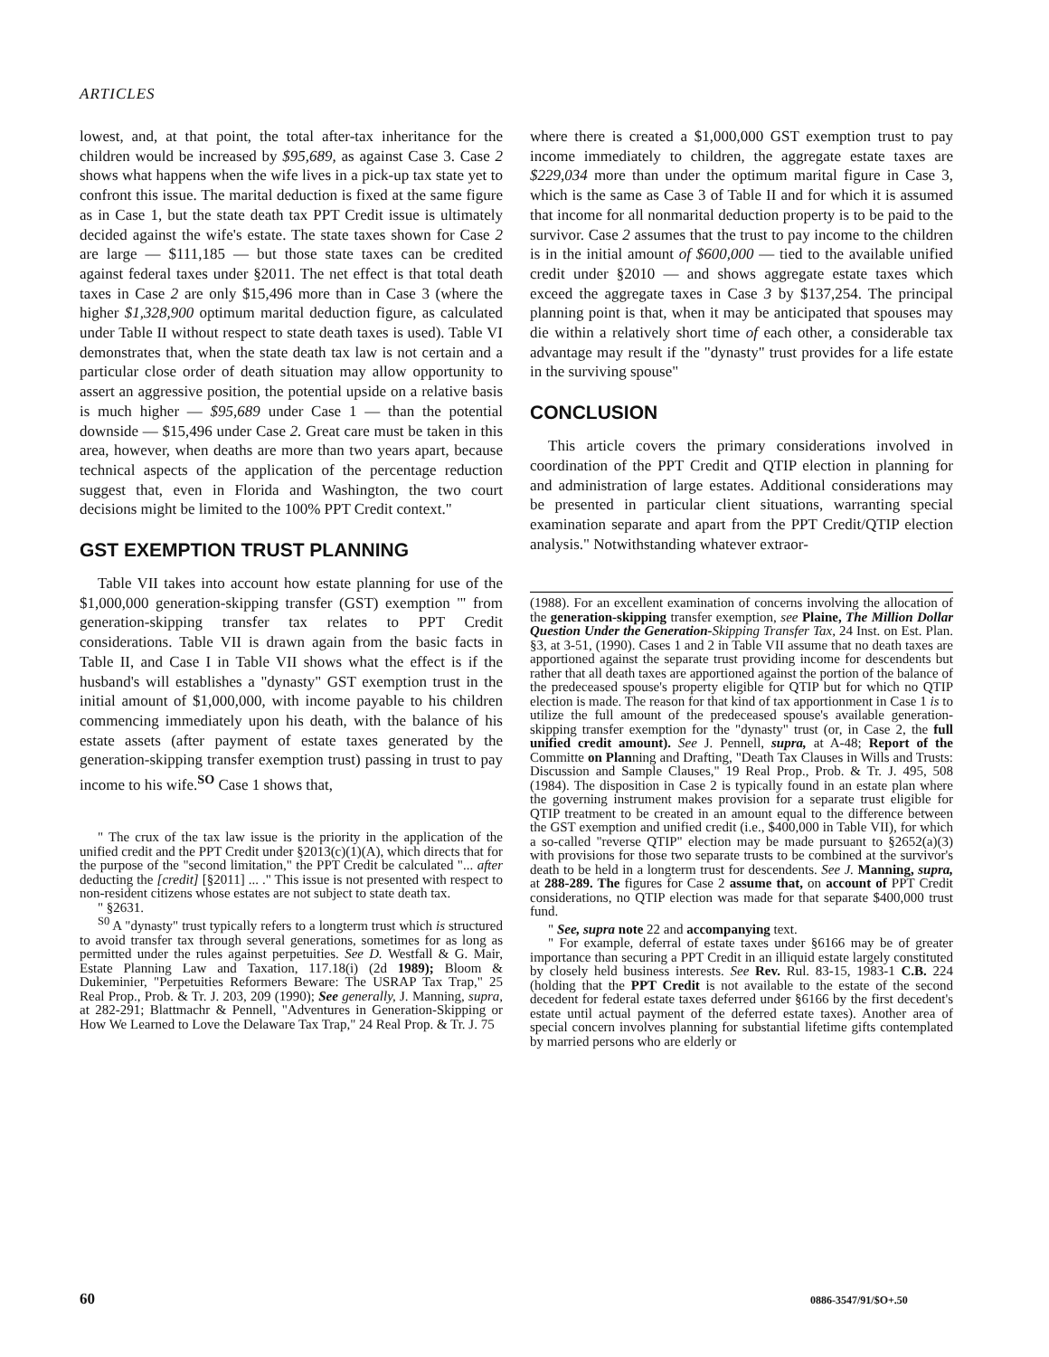ARTICLES
lowest, and, at that point, the total after-tax inheritance for the children would be increased by $95,689, as against Case 3. Case 2 shows what happens when the wife lives in a pick-up tax state yet to confront this issue. The marital deduction is fixed at the same figure as in Case 1, but the state death tax PPT Credit issue is ultimately decided against the wife's estate. The state taxes shown for Case 2 are large — $111,185 — but those state taxes can be credited against federal taxes under §2011. The net effect is that total death taxes in Case 2 are only $15,496 more than in Case 3 (where the higher $1,328,900 optimum marital deduction figure, as calculated under Table II without respect to state death taxes is used). Table VI demonstrates that, when the state death tax law is not certain and a particular close order of death situation may allow opportunity to assert an aggressive position, the potential upside on a relative basis is much higher — $95,689 under Case 1 — than the potential downside — $15,496 under Case 2. Great care must be taken in this area, however, when deaths are more than two years apart, because technical aspects of the application of the percentage reduction suggest that, even in Florida and Washington, the two court decisions might be limited to the 100% PPT Credit context."
GST EXEMPTION TRUST PLANNING
Table VII takes into account how estate planning for use of the $1,000,000 generation-skipping transfer (GST) exemption '" from generation-skipping transfer tax relates to PPT Credit considerations. Table VII is drawn again from the basic facts in Table II, and Case I in Table VII shows what the effect is if the husband's will establishes a "dynasty" GST exemption trust in the initial amount of $1,000,000, with income payable to his children commencing immediately upon his death, with the balance of his estate assets (after payment of estate taxes generated by the generation-skipping transfer exemption trust) passing in trust to pay income to his wife.<sup>SO</sup> Case 1 shows that,
" The crux of the tax law issue is the priority in the application of the unified credit and the PPT Credit under §2013(c)(1)(A), which directs that for the purpose of the "second limitation," the PPT Credit be calculated "... after deducting the [credit] [§2011] ... ." This issue is not presented with respect to non-resident citizens whose estates are not subject to state death tax.
" §2631.
<sup>S0</sup> A "dynasty" trust typically refers to a longterm trust which is structured to avoid transfer tax through several generations, sometimes for as long as permitted under the rules against perpetuities. See D. Westfall & G. Mair, Estate Planning Law and Taxation, 117.18(i) (2d 1989); Bloom & Dukeminier, "Perpetuities Reformers Beware: The USRAP Tax Trap," 25 Real Prop., Prob. & Tr. J. 203, 209 (1990); See generally, J. Manning, supra, at 282-291; Blattmachr & Pennell, "Adventures in Generation-Skipping or How We Learned to Love the Delaware Tax Trap," 24 Real Prop. & Tr. J. 75
where there is created a $1,000,000 GST exemption trust to pay income immediately to children, the aggregate estate taxes are $229,034 more than under the optimum marital figure in Case 3, which is the same as Case 3 of Table II and for which it is assumed that income for all nonmarital deduction property is to be paid to the survivor. Case 2 assumes that the trust to pay income to the children is in the initial amount of $600,000 — tied to the available unified credit under §2010 — and shows aggregate estate taxes which exceed the aggregate taxes in Case 3 by $137,254. The principal planning point is that, when it may be anticipated that spouses may die within a relatively short time of each other, a considerable tax advantage may result if the "dynasty" trust provides for a life estate in the surviving spouse"
CONCLUSION
This article covers the primary considerations involved in coordination of the PPT Credit and QTIP election in planning for and administration of large estates. Additional considerations may be presented in particular client situations, warranting special examination separate and apart from the PPT Credit/QTIP election analysis." Notwithstanding whatever extraor-
(1988). For an excellent examination of concerns involving the allocation of the generation-skipping transfer exemption, see Plaine, The Million Dollar Question Under the Generation-Skipping Transfer Tax, 24 Inst. on Est. Plan. §3, at 3-51, (1990). Cases 1 and 2 in Table VII assume that no death taxes are apportioned against the separate trust providing income for descendents but rather that all death taxes are apportioned against the portion of the balance of the predeceased spouse's property eligible for QTIP but for which no QTIP election is made. The reason for that kind of tax apportionment in Case 1 is to utilize the full amount of the predeceased spouse's available generation-skipping transfer exemption for the "dynasty" trust (or, in Case 2, the full unified credit amount). See J. Pennell, supra, at A-48; Report of the Committe on Planning and Drafting, "Death Tax Clauses in Wills and Trusts: Discussion and Sample Clauses," 19 Real Prop., Prob. & Tr. J. 495, 508 (1984). The disposition in Case 2 is typically found in an estate plan where the governing instrument makes provision for a separate trust eligible for QTIP treatment to be created in an amount equal to the difference between the GST exemption and unified credit (i.e., $400,000 in Table VII), for which a so-called "reverse QTIP" election may be made pursuant to §2652(a)(3) with provisions for those two separate trusts to be combined at the survivor's death to be held in a longterm trust for descendents. See J. Manning, supra, at 288-289. The figures for Case 2 assume that, on account of PPT Credit considerations, no QTIP election was made for that separate $400,000 trust fund.
" See, supra note 22 and accompanying text.
" For example, deferral of estate taxes under §6166 may be of greater importance than securing a PPT Credit in an illiquid estate largely constituted by closely held business interests. See Rev. Rul. 83-15, 1983-1 C.B. 224 (holding that the PPT Credit is not available to the estate of the second decedent for federal estate taxes deferred under §6166 by the first decedent's estate until actual payment of the deferred estate taxes). Another area of special concern involves planning for substantial lifetime gifts contemplated by married persons who are elderly or
60 0886-3547/91/$O+.50